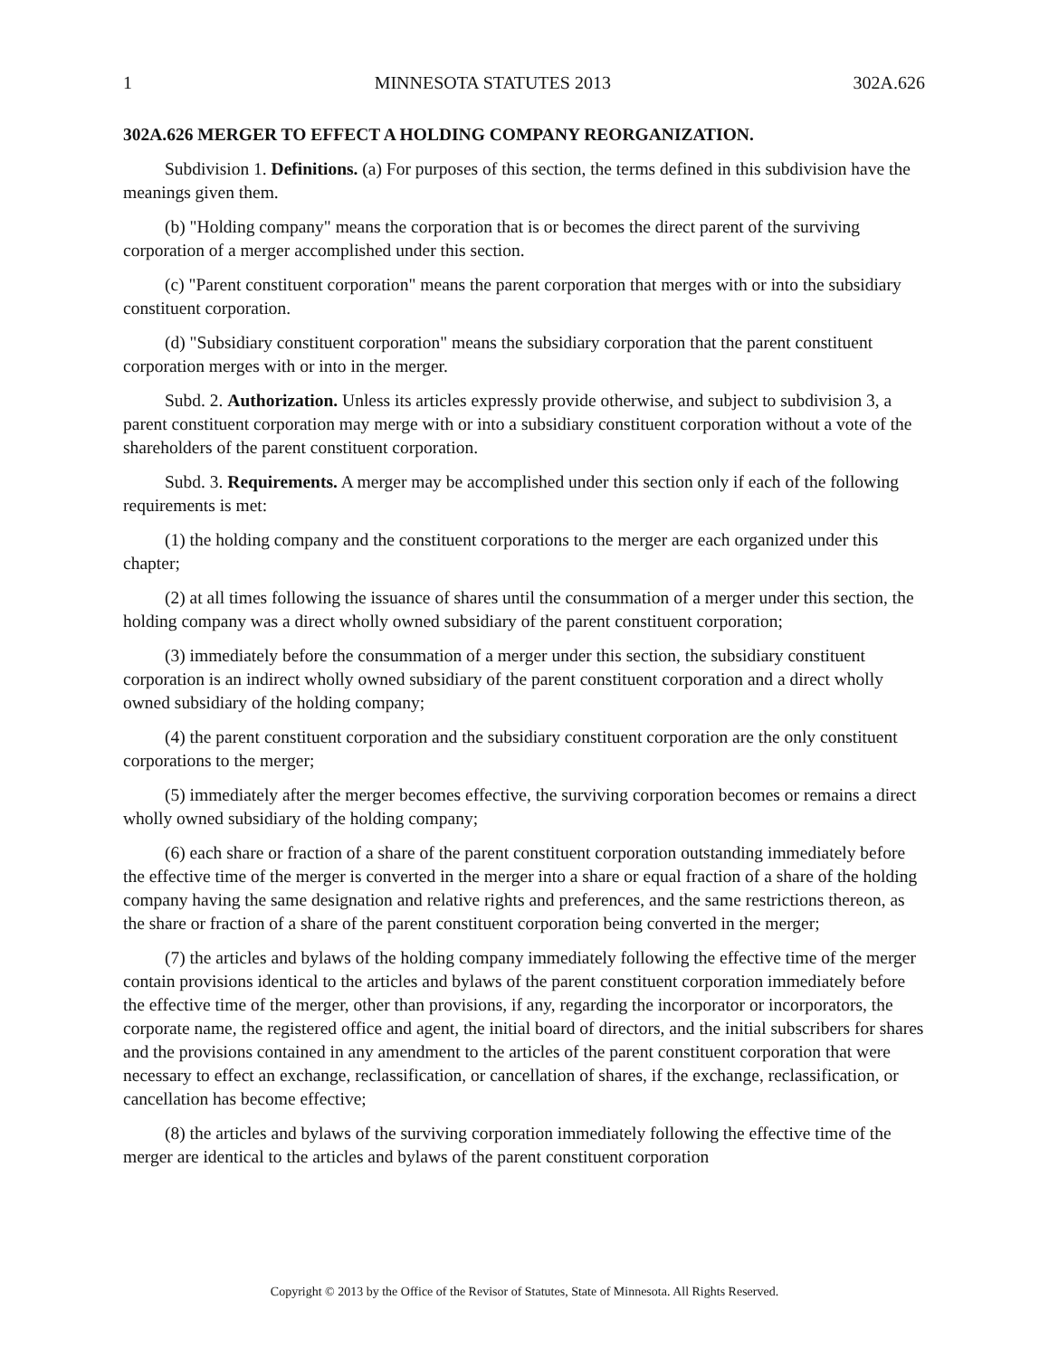1 MINNESOTA STATUTES 2013 302A.626
302A.626 MERGER TO EFFECT A HOLDING COMPANY REORGANIZATION.
Subdivision 1. Definitions. (a) For purposes of this section, the terms defined in this subdivision have the meanings given them.
(b) "Holding company" means the corporation that is or becomes the direct parent of the surviving corporation of a merger accomplished under this section.
(c) "Parent constituent corporation" means the parent corporation that merges with or into the subsidiary constituent corporation.
(d) "Subsidiary constituent corporation" means the subsidiary corporation that the parent constituent corporation merges with or into in the merger.
Subd. 2. Authorization. Unless its articles expressly provide otherwise, and subject to subdivision 3, a parent constituent corporation may merge with or into a subsidiary constituent corporation without a vote of the shareholders of the parent constituent corporation.
Subd. 3. Requirements. A merger may be accomplished under this section only if each of the following requirements is met:
(1) the holding company and the constituent corporations to the merger are each organized under this chapter;
(2) at all times following the issuance of shares until the consummation of a merger under this section, the holding company was a direct wholly owned subsidiary of the parent constituent corporation;
(3) immediately before the consummation of a merger under this section, the subsidiary constituent corporation is an indirect wholly owned subsidiary of the parent constituent corporation and a direct wholly owned subsidiary of the holding company;
(4) the parent constituent corporation and the subsidiary constituent corporation are the only constituent corporations to the merger;
(5) immediately after the merger becomes effective, the surviving corporation becomes or remains a direct wholly owned subsidiary of the holding company;
(6) each share or fraction of a share of the parent constituent corporation outstanding immediately before the effective time of the merger is converted in the merger into a share or equal fraction of a share of the holding company having the same designation and relative rights and preferences, and the same restrictions thereon, as the share or fraction of a share of the parent constituent corporation being converted in the merger;
(7) the articles and bylaws of the holding company immediately following the effective time of the merger contain provisions identical to the articles and bylaws of the parent constituent corporation immediately before the effective time of the merger, other than provisions, if any, regarding the incorporator or incorporators, the corporate name, the registered office and agent, the initial board of directors, and the initial subscribers for shares and the provisions contained in any amendment to the articles of the parent constituent corporation that were necessary to effect an exchange, reclassification, or cancellation of shares, if the exchange, reclassification, or cancellation has become effective;
(8) the articles and bylaws of the surviving corporation immediately following the effective time of the merger are identical to the articles and bylaws of the parent constituent corporation
Copyright © 2013 by the Office of the Revisor of Statutes, State of Minnesota. All Rights Reserved.